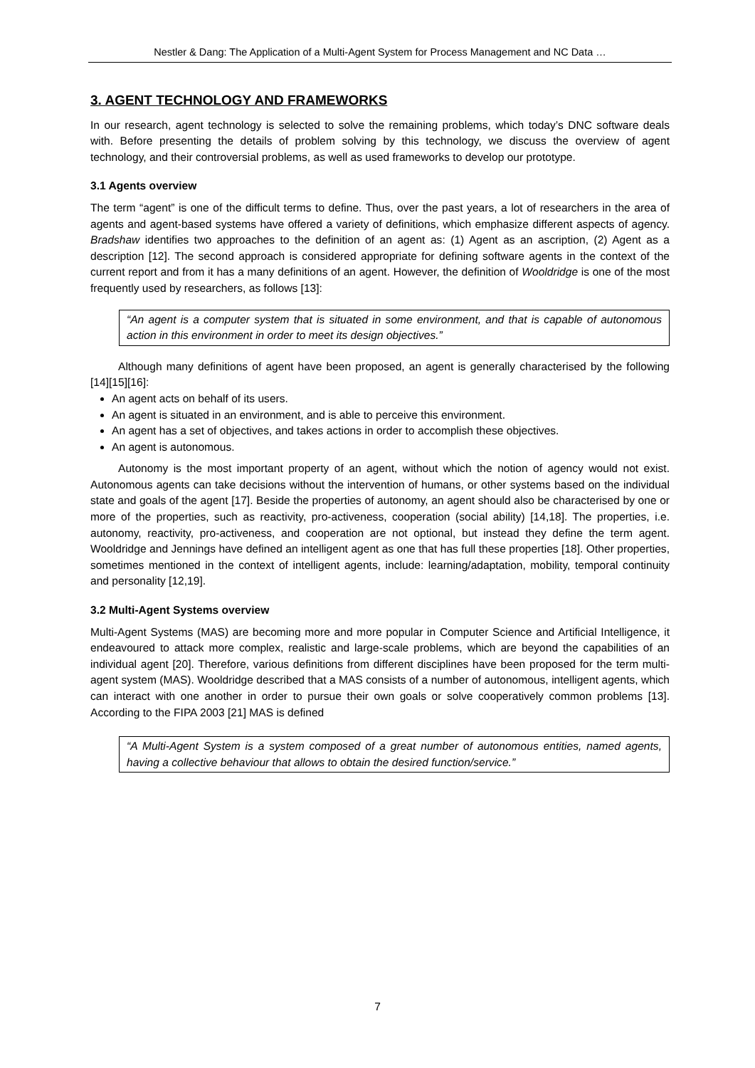Nestler & Dang: The Application of a Multi-Agent System for Process Management and NC Data …
3. AGENT TECHNOLOGY AND FRAMEWORKS
In our research, agent technology is selected to solve the remaining problems, which today’s DNC software deals with. Before presenting the details of problem solving by this technology, we discuss the overview of agent technology, and their controversial problems, as well as used frameworks to develop our prototype.
3.1 Agents overview
The term “agent” is one of the difficult terms to define. Thus, over the past years, a lot of researchers in the area of agents and agent-based systems have offered a variety of definitions, which emphasize different aspects of agency. Bradshaw identifies two approaches to the definition of an agent as: (1) Agent as an ascription, (2) Agent as a description [12]. The second approach is considered appropriate for defining software agents in the context of the current report and from it has a many definitions of an agent. However, the definition of Wooldridge is one of the most frequently used by researchers, as follows [13]:
“An agent is a computer system that is situated in some environment, and that is capable of autonomous action in this environment in order to meet its design objectives.”
Although many definitions of agent have been proposed, an agent is generally characterised by the following [14][15][16]:
An agent acts on behalf of its users.
An agent is situated in an environment, and is able to perceive this environment.
An agent has a set of objectives, and takes actions in order to accomplish these objectives.
An agent is autonomous.
Autonomy is the most important property of an agent, without which the notion of agency would not exist. Autonomous agents can take decisions without the intervention of humans, or other systems based on the individual state and goals of the agent [17]. Beside the properties of autonomy, an agent should also be characterised by one or more of the properties, such as reactivity, pro-activeness, cooperation (social ability) [14,18]. The properties, i.e. autonomy, reactivity, pro-activeness, and cooperation are not optional, but instead they define the term agent. Wooldridge and Jennings have defined an intelligent agent as one that has full these properties [18]. Other properties, sometimes mentioned in the context of intelligent agents, include: learning/adaptation, mobility, temporal continuity and personality [12,19].
3.2 Multi-Agent Systems overview
Multi-Agent Systems (MAS) are becoming more and more popular in Computer Science and Artificial Intelligence, it endeavoured to attack more complex, realistic and large-scale problems, which are beyond the capabilities of an individual agent [20]. Therefore, various definitions from different disciplines have been proposed for the term multi-agent system (MAS). Wooldridge described that a MAS consists of a number of autonomous, intelligent agents, which can interact with one another in order to pursue their own goals or solve cooperatively common problems [13]. According to the FIPA 2003 [21] MAS is defined
“A Multi-Agent System is a system composed of a great number of autonomous entities, named agents, having a collective behaviour that allows to obtain the desired function/service.”
7